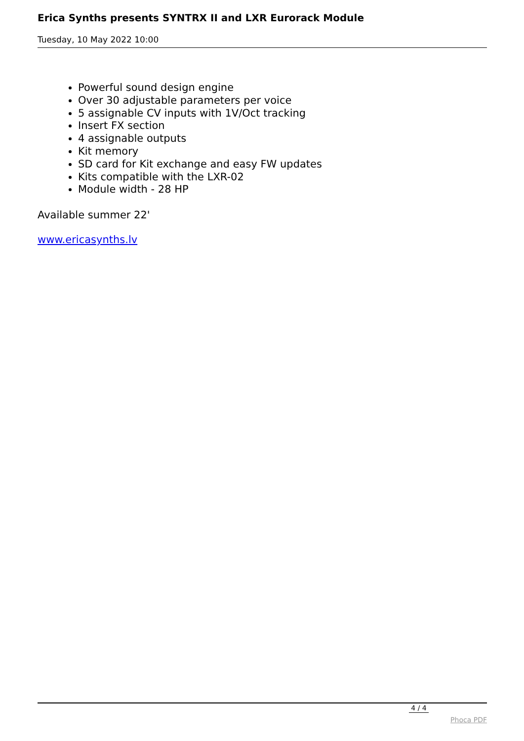Erica Synths presents SYNTRX II and LXR Eurorack Module
Tuesday, 10 May 2022 10:00
Powerful sound design engine
Over 30 adjustable parameters per voice
5 assignable CV inputs with 1V/Oct tracking
Insert FX section
4 assignable outputs
Kit memory
SD card for Kit exchange and easy FW updates
Kits compatible with the LXR-02
Module width - 28 HP
Available summer 22'
www.ericasynths.lv
4 / 4
Phoca PDF